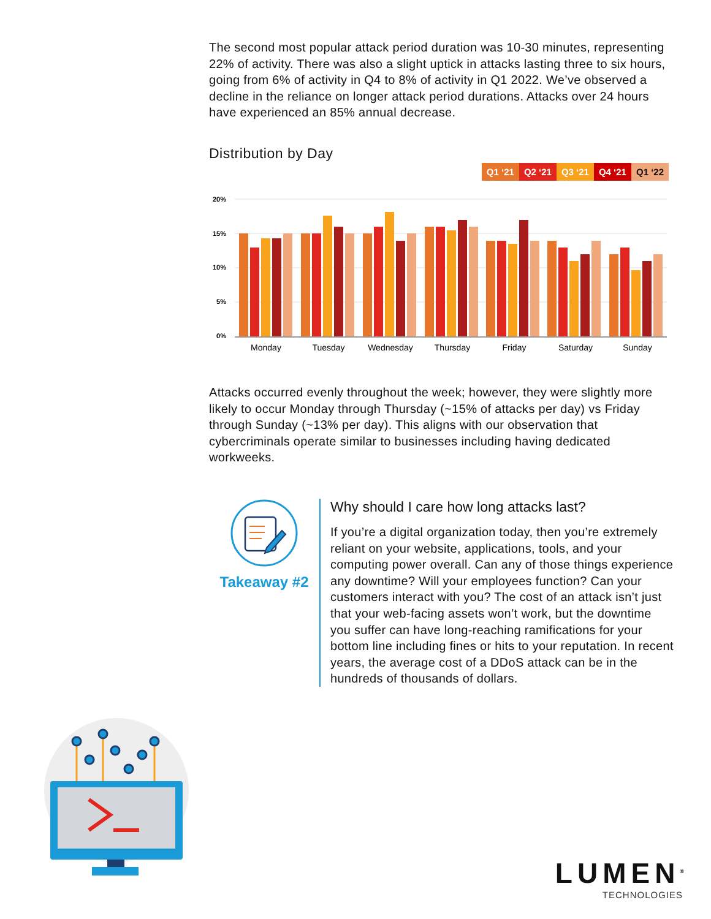The second most popular attack period duration was 10-30 minutes, representing 22% of activity. There was also a slight uptick in attacks lasting three to six hours, going from 6% of activity in Q4 to 8% of activity in Q1 2022. We’ve observed a decline in the reliance on longer attack period durations. Attacks over 24 hours have experienced an 85% annual decrease.
Distribution by Day
Q1 ‘21 Q2 ‘21 Q3 ‘21 Q4 ‘21 Q1 ‘22
20%
15%
10%
5%
0%
Monday
Tuesday
Wednesday
Thursday
Friday
Saturday
Sunday
Attacks occurred evenly throughout the week; however, they were slightly more likely to occur Monday through Thursday (~15% of attacks per day) vs Friday through Sunday (~13% per day). This aligns with our observation that cybercriminals operate similar to businesses including having dedicated workweeks.
Takeaway #2
Why should I care how long attacks last?
If you’re a digital organization today, then you’re extremely reliant on your website, applications, tools, and your computing power overall. Can any of those things experience any downtime? Will your employees function? Can your customers interact with you? The cost of an attack isn’t just that your web-facing assets won’t work, but the downtime you suffer can have long-reaching ramifications for your bottom line including fines or hits to your reputation. In recent years, the average cost of a DDoS attack can be in the hundreds of thousands of dollars.
LUMEN<sup>®</sup>
TECHNOLOGIES